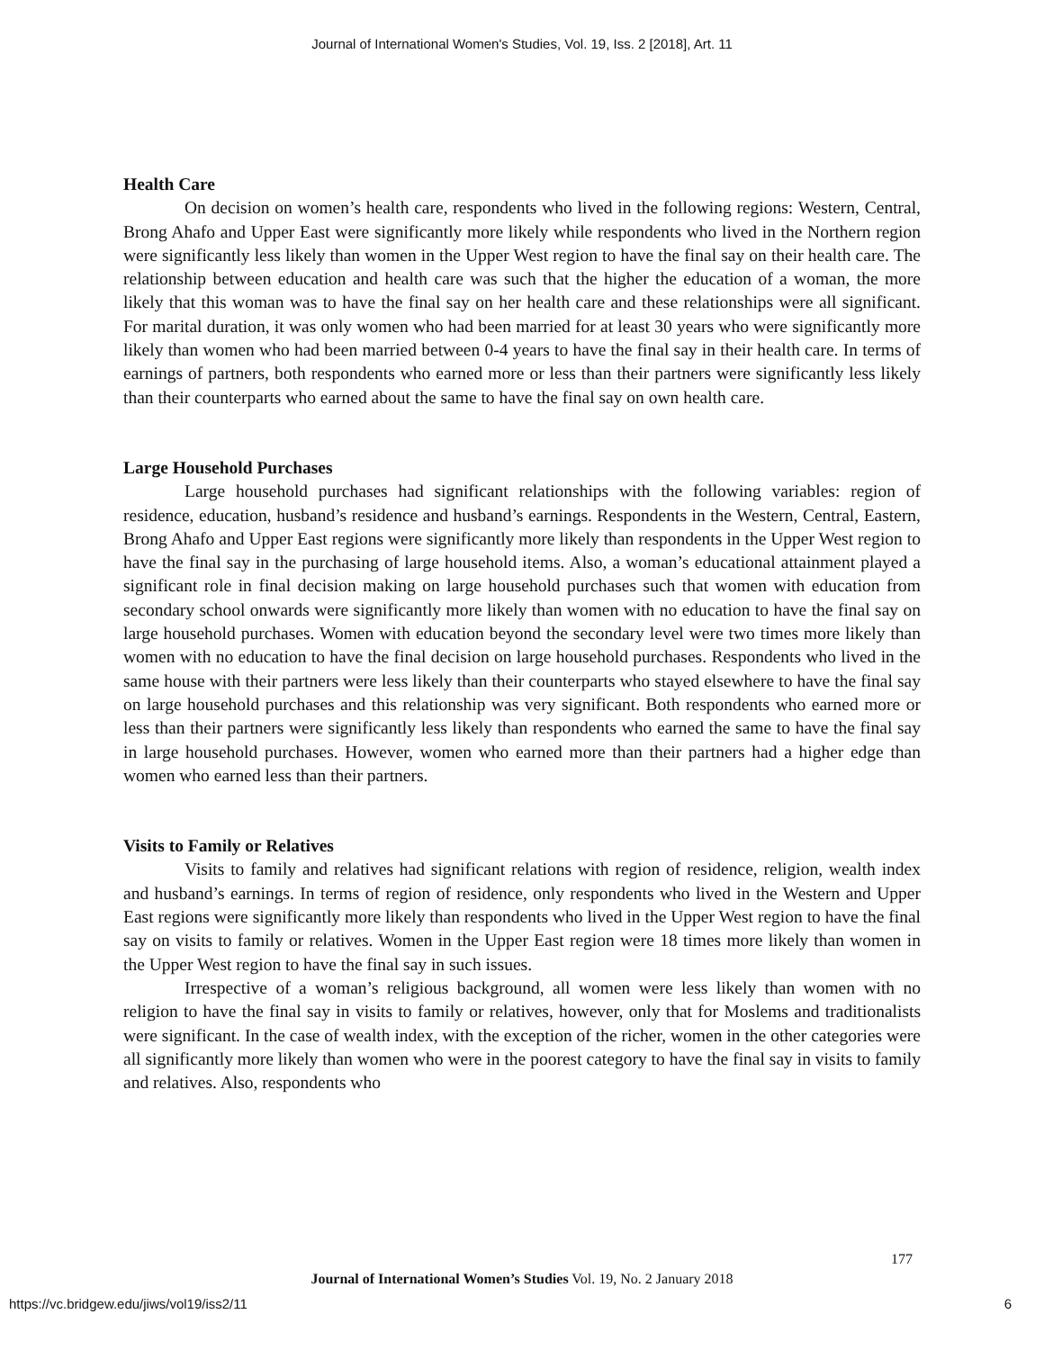Journal of International Women's Studies, Vol. 19, Iss. 2 [2018], Art. 11
Health Care
On decision on women’s health care, respondents who lived in the following regions: Western, Central, Brong Ahafo and Upper East were significantly more likely while respondents who lived in the Northern region were significantly less likely than women in the Upper West region to have the final say on their health care. The relationship between education and health care was such that the higher the education of a woman, the more likely that this woman was to have the final say on her health care and these relationships were all significant. For marital duration, it was only women who had been married for at least 30 years who were significantly more likely than women who had been married between 0-4 years to have the final say in their health care. In terms of earnings of partners, both respondents who earned more or less than their partners were significantly less likely than their counterparts who earned about the same to have the final say on own health care.
Large Household Purchases
Large household purchases had significant relationships with the following variables: region of residence, education, husband’s residence and husband’s earnings. Respondents in the Western, Central, Eastern, Brong Ahafo and Upper East regions were significantly more likely than respondents in the Upper West region to have the final say in the purchasing of large household items. Also, a woman’s educational attainment played a significant role in final decision making on large household purchases such that women with education from secondary school onwards were significantly more likely than women with no education to have the final say on large household purchases. Women with education beyond the secondary level were two times more likely than women with no education to have the final decision on large household purchases. Respondents who lived in the same house with their partners were less likely than their counterparts who stayed elsewhere to have the final say on large household purchases and this relationship was very significant. Both respondents who earned more or less than their partners were significantly less likely than respondents who earned the same to have the final say in large household purchases. However, women who earned more than their partners had a higher edge than women who earned less than their partners.
Visits to Family or Relatives
Visits to family and relatives had significant relations with region of residence, religion, wealth index and husband’s earnings. In terms of region of residence, only respondents who lived in the Western and Upper East regions were significantly more likely than respondents who lived in the Upper West region to have the final say on visits to family or relatives. Women in the Upper East region were 18 times more likely than women in the Upper West region to have the final say in such issues.
Irrespective of a woman’s religious background, all women were less likely than women with no religion to have the final say in visits to family or relatives, however, only that for Moslems and traditionalists were significant. In the case of wealth index, with the exception of the richer, women in the other categories were all significantly more likely than women who were in the poorest category to have the final say in visits to family and relatives. Also, respondents who
177
Journal of International Women’s Studies Vol. 19, No. 2 January 2018
https://vc.bridgew.edu/jiws/vol19/iss2/11
6